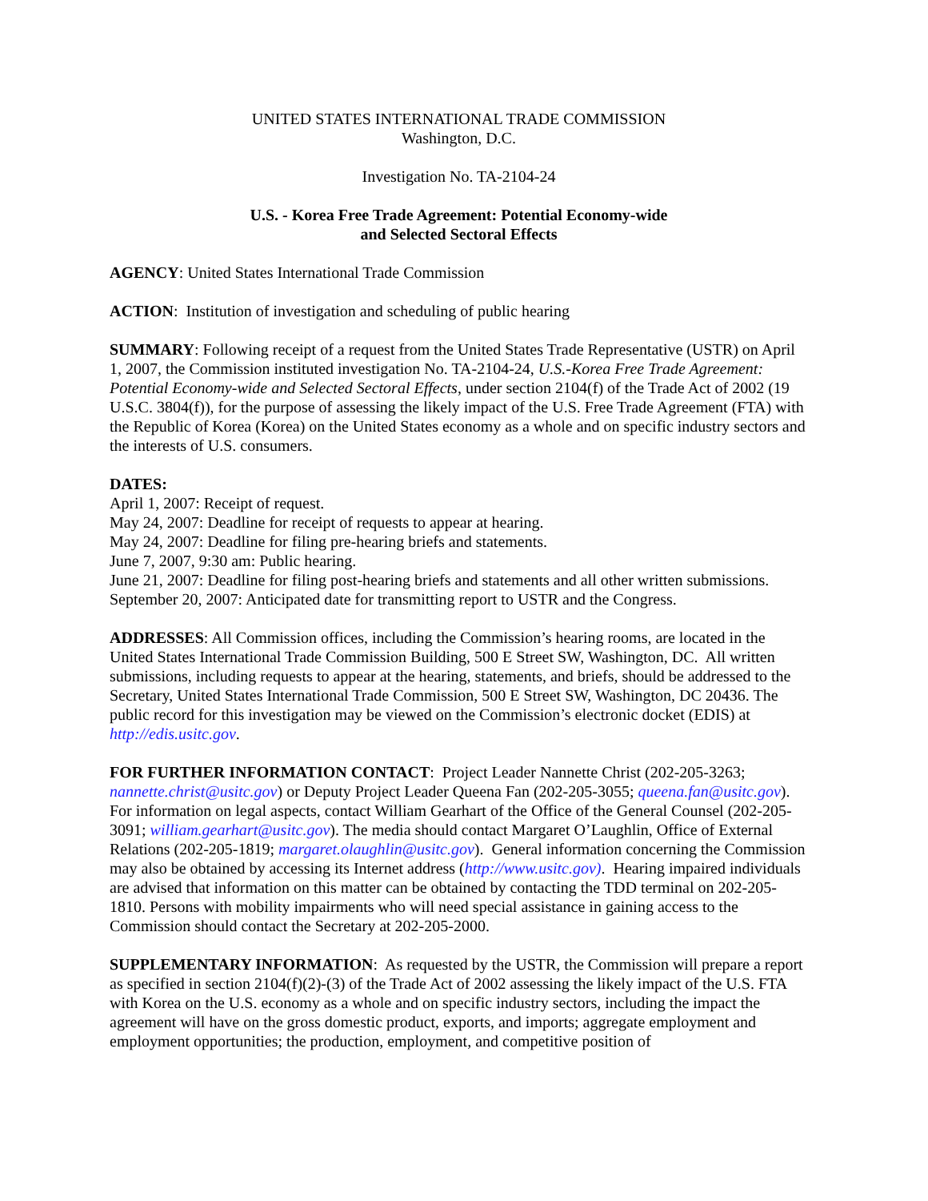UNITED STATES INTERNATIONAL TRADE COMMISSION
Washington, D.C.
Investigation No. TA-2104-24
U.S. - Korea Free Trade Agreement: Potential Economy-wide
and Selected Sectoral Effects
AGENCY: United States International Trade Commission
ACTION: Institution of investigation and scheduling of public hearing
SUMMARY: Following receipt of a request from the United States Trade Representative (USTR) on April 1, 2007, the Commission instituted investigation No. TA-2104-24, U.S.-Korea Free Trade Agreement: Potential Economy-wide and Selected Sectoral Effects, under section 2104(f) of the Trade Act of 2002 (19 U.S.C. 3804(f)), for the purpose of assessing the likely impact of the U.S. Free Trade Agreement (FTA) with the Republic of Korea (Korea) on the United States economy as a whole and on specific industry sectors and the interests of U.S. consumers.
DATES:
April 1, 2007: Receipt of request.
May 24, 2007: Deadline for receipt of requests to appear at hearing.
May 24, 2007: Deadline for filing pre-hearing briefs and statements.
June 7, 2007, 9:30 am: Public hearing.
June 21, 2007: Deadline for filing post-hearing briefs and statements and all other written submissions.
September 20, 2007: Anticipated date for transmitting report to USTR and the Congress.
ADDRESSES: All Commission offices, including the Commission’s hearing rooms, are located in the United States International Trade Commission Building, 500 E Street SW, Washington, DC. All written submissions, including requests to appear at the hearing, statements, and briefs, should be addressed to the Secretary, United States International Trade Commission, 500 E Street SW, Washington, DC 20436. The public record for this investigation may be viewed on the Commission’s electronic docket (EDIS) at http://edis.usitc.gov.
FOR FURTHER INFORMATION CONTACT: Project Leader Nannette Christ (202-205-3263; nannette.christ@usitc.gov) or Deputy Project Leader Queena Fan (202-205-3055; queena.fan@usitc.gov). For information on legal aspects, contact William Gearhart of the Office of the General Counsel (202-205-3091; william.gearhart@usitc.gov). The media should contact Margaret O’Laughlin, Office of External Relations (202-205-1819; margaret.olaughlin@usitc.gov). General information concerning the Commission may also be obtained by accessing its Internet address (http://www.usitc.gov). Hearing impaired individuals are advised that information on this matter can be obtained by contacting the TDD terminal on 202-205-1810. Persons with mobility impairments who will need special assistance in gaining access to the Commission should contact the Secretary at 202-205-2000.
SUPPLEMENTARY INFORMATION: As requested by the USTR, the Commission will prepare a report as specified in section 2104(f)(2)-(3) of the Trade Act of 2002 assessing the likely impact of the U.S. FTA with Korea on the U.S. economy as a whole and on specific industry sectors, including the impact the agreement will have on the gross domestic product, exports, and imports; aggregate employment and employment opportunities; the production, employment, and competitive position of